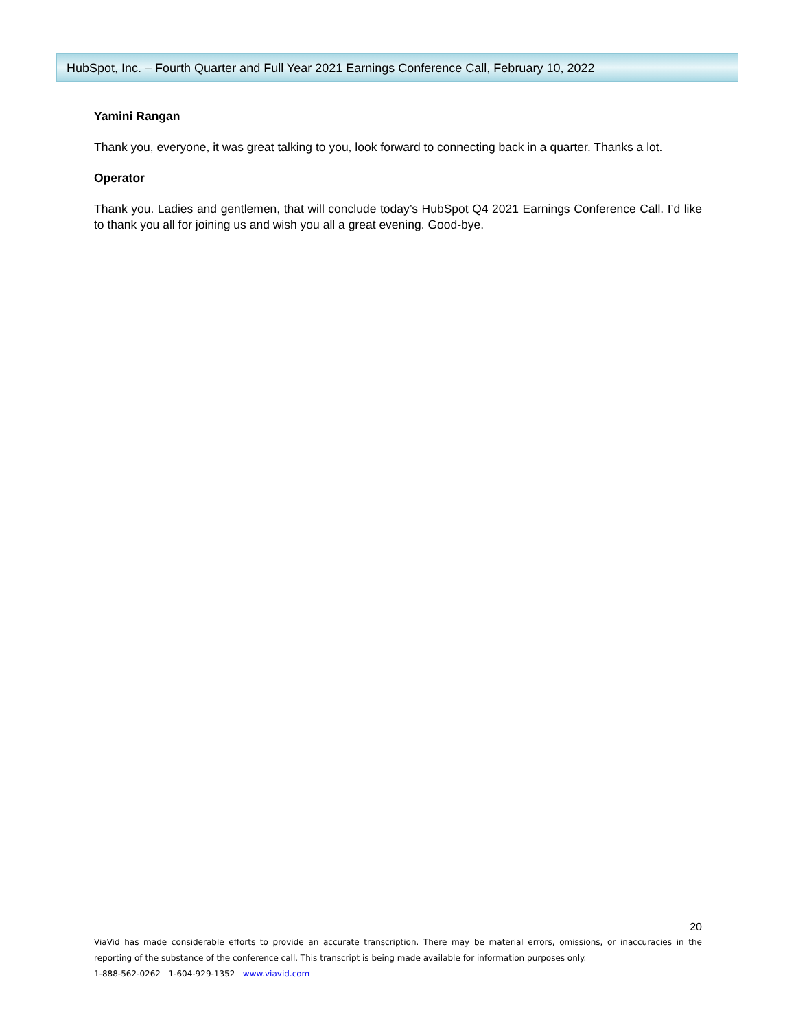HubSpot, Inc. – Fourth Quarter and Full Year 2021 Earnings Conference Call, February 10, 2022
Yamini Rangan
Thank you, everyone, it was great talking to you, look forward to connecting back in a quarter. Thanks a lot.
Operator
Thank you. Ladies and gentlemen, that will conclude today’s HubSpot Q4 2021 Earnings Conference Call. I’d like to thank you all for joining us and wish you all a great evening. Good-bye.
20
ViaVid has made considerable efforts to provide an accurate transcription. There may be material errors, omissions, or inaccuracies in the reporting of the substance of the conference call. This transcript is being made available for information purposes only.
1-888-562-0262 1-604-929-1352 www.viavid.com